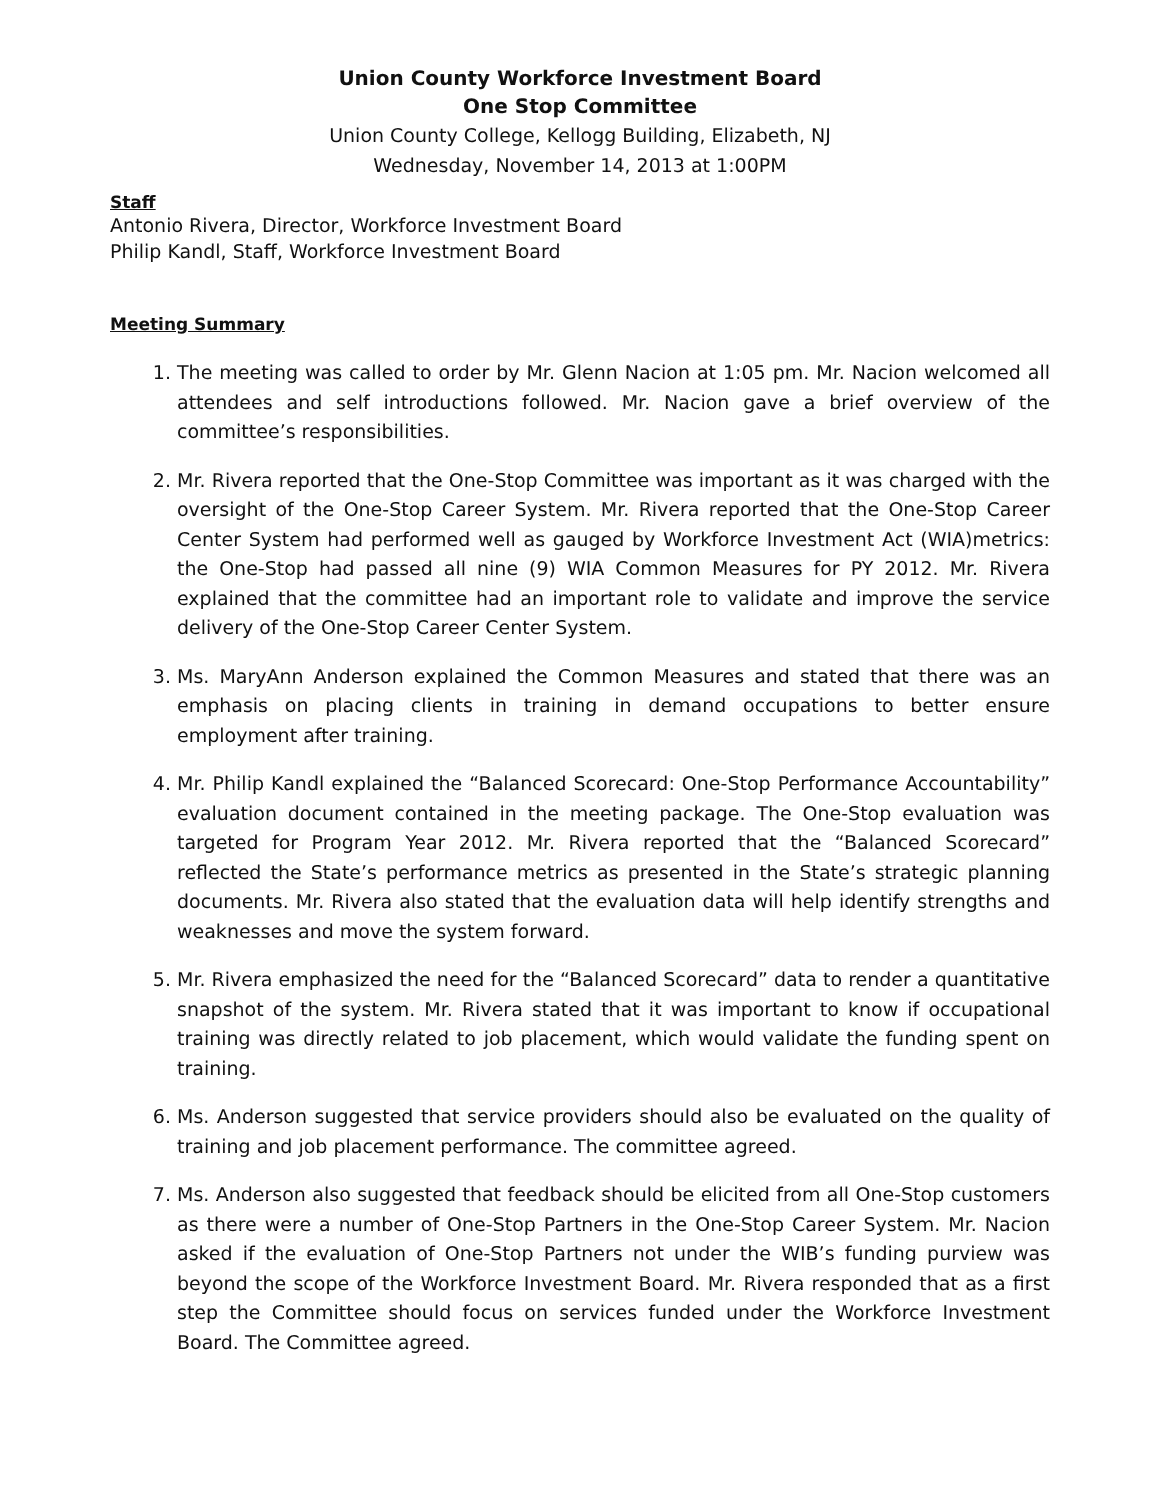Union County Workforce Investment Board
One Stop Committee
Union County College, Kellogg Building, Elizabeth, NJ
Wednesday, November 14, 2013 at 1:00PM
Staff
Antonio Rivera, Director, Workforce Investment Board
Philip Kandl, Staff, Workforce Investment Board
Meeting Summary
1. The meeting was called to order by Mr. Glenn Nacion at 1:05 pm. Mr. Nacion welcomed all attendees and self introductions followed. Mr. Nacion gave a brief overview of the committee’s responsibilities.
2. Mr. Rivera reported that the One-Stop Committee was important as it was charged with the oversight of the One-Stop Career System. Mr. Rivera reported that the One-Stop Career Center System had performed well as gauged by Workforce Investment Act (WIA)metrics: the One-Stop had passed all nine (9) WIA Common Measures for PY 2012. Mr. Rivera explained that the committee had an important role to validate and improve the service delivery of the One-Stop Career Center System.
3. Ms. MaryAnn Anderson explained the Common Measures and stated that there was an emphasis on placing clients in training in demand occupations to better ensure employment after training.
4. Mr. Philip Kandl explained the “Balanced Scorecard: One-Stop Performance Accountability” evaluation document contained in the meeting package. The One-Stop evaluation was targeted for Program Year 2012. Mr. Rivera reported that the “Balanced Scorecard” reflected the State’s performance metrics as presented in the State’s strategic planning documents. Mr. Rivera also stated that the evaluation data will help identify strengths and weaknesses and move the system forward.
5. Mr. Rivera emphasized the need for the “Balanced Scorecard” data to render a quantitative snapshot of the system. Mr. Rivera stated that it was important to know if occupational training was directly related to job placement, which would validate the funding spent on training.
6. Ms. Anderson suggested that service providers should also be evaluated on the quality of training and job placement performance. The committee agreed.
7. Ms. Anderson also suggested that feedback should be elicited from all One-Stop customers as there were a number of One-Stop Partners in the One-Stop Career System. Mr. Nacion asked if the evaluation of One-Stop Partners not under the WIB’s funding purview was beyond the scope of the Workforce Investment Board. Mr. Rivera responded that as a first step the Committee should focus on services funded under the Workforce Investment Board. The Committee agreed.